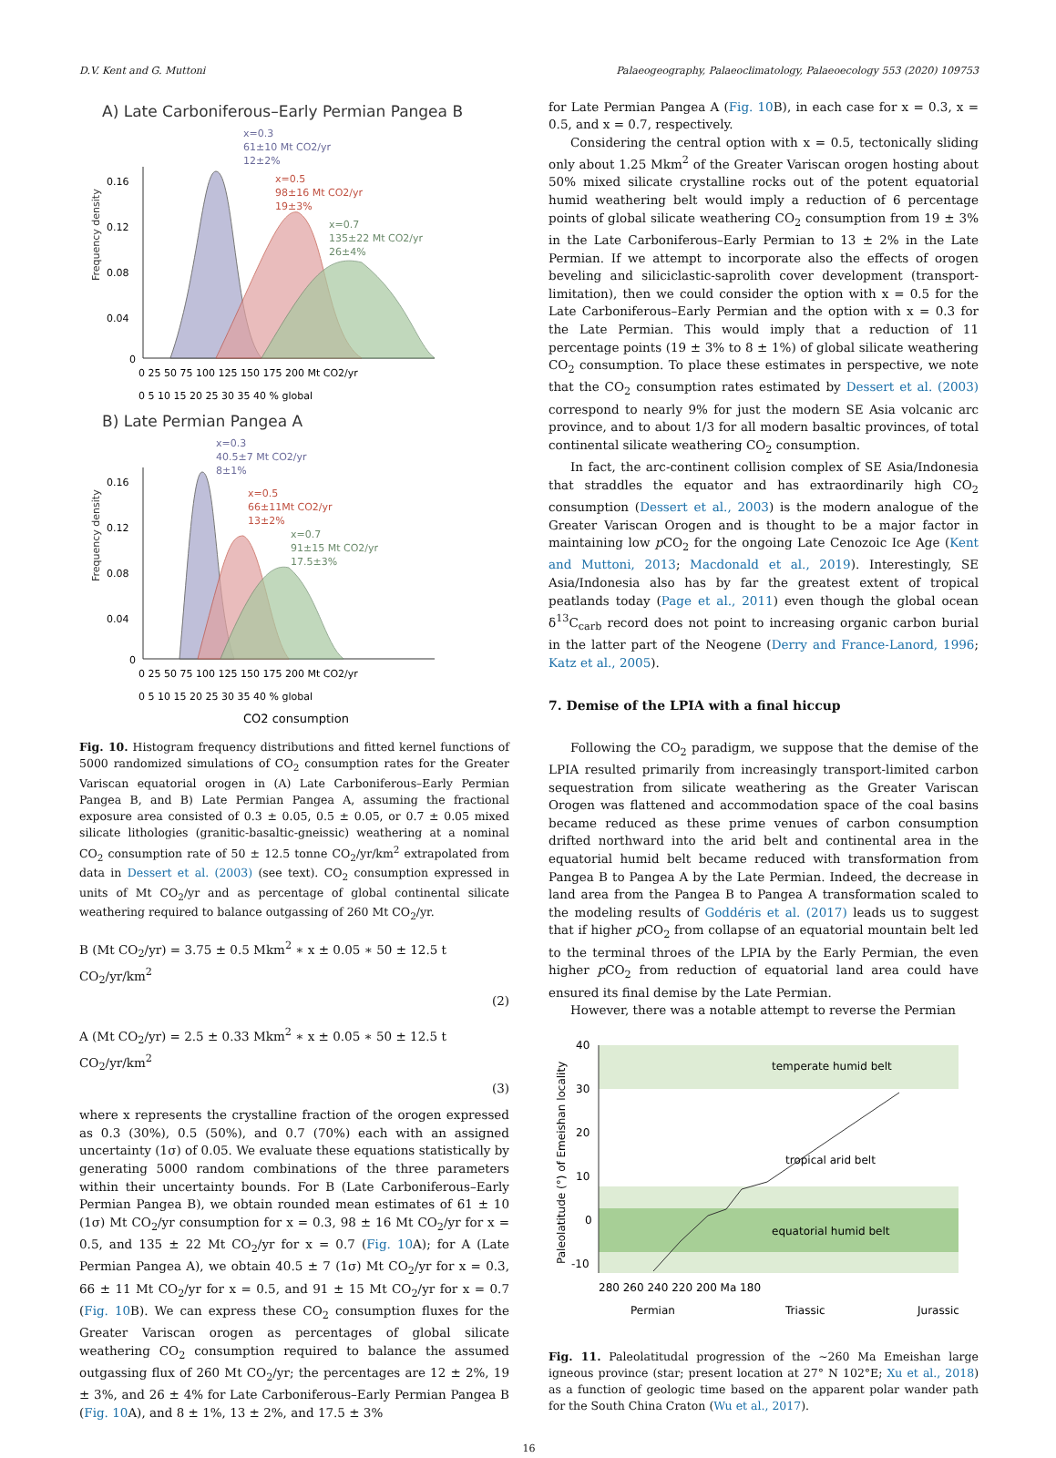D.V. Kent and G. Muttoni Palaeogeography, Palaeoclimatology, Palaeoecology 553 (2020) 109753
A) Late Carboniferous–Early Permian Pangea B
x=0.3
61±10 Mt CO2/yr
12±2%
x=0.5
98±16 Mt CO2/yr
19±3%
x=0.7
135±22 Mt CO2/yr
26±4%
Frequency density
0.16
0.12
0.08
0.04
0
0 25 50 75 100 125 150 175 200 Mt CO2/yr
0 5 10 15 20 25 30 35 40 % global
B) Late Permian Pangea A
x=0.3
40.5±7 Mt CO2/yr
8±1%
x=0.5
66±11Mt CO2/yr
13±2%
x=0.7
91±15 Mt CO2/yr
17.5±3%
Frequency density
0.16
0.12
0.08
0.04
0
0 25 50 75 100 125 150 175 200 Mt CO2/yr
0 5 10 15 20 25 30 35 40 % global
CO2 consumption
Fig. 10. Histogram frequency distributions and fitted kernel functions of 5000 randomized simulations of CO<sub>2</sub> consumption rates for the Greater Variscan equatorial orogen in (A) Late Carboniferous–Early Permian Pangea B, and B) Late Permian Pangea A, assuming the fractional exposure area consisted of 0.3 ± 0.05, 0.5 ± 0.05, or 0.7 ± 0.05 mixed silicate lithologies (granitic-basaltic-gneissic) weathering at a nominal CO<sub>2</sub> consumption rate of 50 ± 12.5 tonne CO<sub>2</sub>/yr/km<sup>2</sup> extrapolated from data in Dessert et al. (2003) (see text). CO<sub>2</sub> consumption expressed in units of Mt CO<sub>2</sub>/yr and as percentage of global continental silicate weathering required to balance outgassing of 260 Mt CO<sub>2</sub>/yr.
B (Mt CO<sub>2</sub>/yr) = 3.75 ± 0.5 Mkm<sup>2</sup> ∗ x ± 0.05 ∗ 50 ± 12.5 t CO<sub>2</sub>/yr/km<sup>2</sup>
(2)
A (Mt CO<sub>2</sub>/yr) = 2.5 ± 0.33 Mkm<sup>2</sup> ∗ x ± 0.05 ∗ 50 ± 12.5 t CO<sub>2</sub>/yr/km<sup>2</sup>
(3)
where x represents the crystalline fraction of the orogen expressed as 0.3 (30%), 0.5 (50%), and 0.7 (70%) each with an assigned uncertainty (1σ) of 0.05. We evaluate these equations statistically by generating 5000 random combinations of the three parameters within their uncertainty bounds. For B (Late Carboniferous–Early Permian Pangea B), we obtain rounded mean estimates of 61 ± 10 (1σ) Mt CO<sub>2</sub>/yr consumption for x = 0.3, 98 ± 16 Mt CO<sub>2</sub>/yr for x = 0.5, and 135 ± 22 Mt CO<sub>2</sub>/yr for x = 0.7 (Fig. 10 A); for A (Late Permian Pangea A), we obtain 40.5 ± 7 (1σ) Mt CO<sub>2</sub>/yr for x = 0.3, 66 ± 11 Mt CO<sub>2</sub>/yr for x = 0.5, and 91 ± 15 Mt CO<sub>2</sub>/yr for x = 0.7 (Fig. 10 B). We can express these CO<sub>2</sub> consumption fluxes for the Greater Variscan orogen as percentages of global silicate weathering CO<sub>2</sub> consumption required to balance the assumed outgassing flux of 260 Mt CO<sub>2</sub>/yr; the percentages are 12 ± 2%, 19 ± 3%, and 26 ± 4% for Late Carboniferous–Early Permian Pangea B (Fig. 10 A), and 8 ± 1%, 13 ± 2%, and 17.5 ± 3%
for Late Permian Pangea A (Fig. 10 B), in each case for x = 0.3, x = 0.5, and x = 0.7, respectively.
Considering the central option with x = 0.5, tectonically sliding only about 1.25 Mkm<sup>2</sup> of the Greater Variscan orogen hosting about 50% mixed silicate crystalline rocks out of the potent equatorial humid weathering belt would imply a reduction of 6 percentage points of global silicate weathering CO<sub>2</sub> consumption from 19 ± 3% in the Late Carboniferous–Early Permian to 13 ± 2% in the Late Permian. If we attempt to incorporate also the effects of orogen beveling and siliciclastic-saprolith cover development (transport-limitation), then we could consider the option with x = 0.5 for the Late Carboniferous–Early Permian and the option with x = 0.3 for the Late Permian. This would imply that a reduction of 11 percentage points (19 ± 3% to 8 ± 1%) of global silicate weathering CO<sub>2</sub> consumption. To place these estimates in perspective, we note that the CO<sub>2</sub> consumption rates estimated by Dessert et al. (2003) correspond to nearly 9% for just the modern SE Asia volcanic arc province, and to about 1/3 for all modern basaltic provinces, of total continental silicate weathering CO<sub>2</sub> consumption.
In fact, the arc-continent collision complex of SE Asia/Indonesia that straddles the equator and has extraordinarily high CO<sub>2</sub> consumption (Dessert et al., 2003) is the modern analogue of the Greater Variscan Orogen and is thought to be a major factor in maintaining low p CO<sub>2</sub> for the ongoing Late Cenozoic Ice Age (Kent and Muttoni, 2013; Macdonald et al., 2019). Interestingly, SE Asia/Indonesia also has by far the greatest extent of tropical peatlands today (Page et al., 2011) even though the global ocean δ<sup>13</sup>C<sub>carb</sub> record does not point to increasing organic carbon burial in the latter part of the Neogene (Derry and France-Lanord, 1996; Katz et al., 2005).
7. Demise of the LPIA with a final hiccup
Following the CO<sub>2</sub> paradigm, we suppose that the demise of the LPIA resulted primarily from increasingly transport-limited carbon sequestration from silicate weathering as the Greater Variscan Orogen was flattened and accommodation space of the coal basins became reduced as these prime venues of carbon consumption drifted northward into the arid belt and continental area in the equatorial humid belt became reduced with transformation from Pangea B to Pangea A by the Late Permian. Indeed, the decrease in land area from the Pangea B to Pangea A transformation scaled to the modeling results of Goddéris et al. (2017) leads us to suggest that if higher p CO<sub>2</sub> from collapse of an equatorial mountain belt led to the terminal throes of the LPIA by the Early Permian, the even higher p CO<sub>2</sub> from reduction of equatorial land area could have ensured its final demise by the Late Permian.
However, there was a notable attempt to reverse the Permian
temperate humid belt
tropical arid belt
equatorial humid belt
40
30
20
10
0
-10
Paleolatitude (°) of Emeishan locality
280 260 240 220 200 Ma 180
Permian
Triassic
Jurassic
Fig. 11. Paleolatitudal progression of the ~260 Ma Emeishan large igneous province (star; present location at 27° N 102°E; Xu et al., 2018) as a function of geologic time based on the apparent polar wander path for the South China Craton (Wu et al., 2017).
16